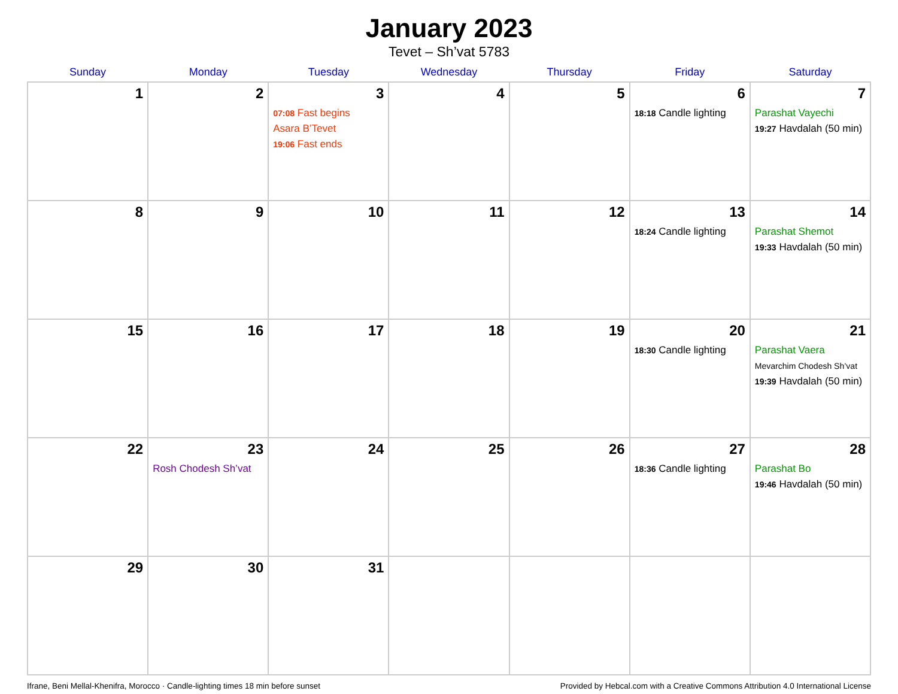January 2023
Tevet – Sh’vat 5783
| Sunday | Monday | Tuesday | Wednesday | Thursday | Friday | Saturday |
| --- | --- | --- | --- | --- | --- | --- |
| 1 | 2 | 3 07:08 Fast begins Asara B’Tevet 19:06 Fast ends | 4 | 5 | 6 18:18 Candle lighting | 7 Parashat Vayechi 19:27 Havdalah (50 min) |
| 8 | 9 | 10 | 11 | 12 | 13 18:24 Candle lighting | 14 Parashat Shemot 19:33 Havdalah (50 min) |
| 15 | 16 | 17 | 18 | 19 | 20 18:30 Candle lighting | 21 Parashat Vaera Mevarchim Chodesh Sh’vat 19:39 Havdalah (50 min) |
| 22 | 23 Rosh Chodesh Sh’vat | 24 | 25 | 26 | 27 18:36 Candle lighting | 28 Parashat Bo 19:46 Havdalah (50 min) |
| 29 | 30 | 31 | | | | |
Ifrane, Beni Mellal-Khenifra, Morocco · Candle-lighting times 18 min before sunset Provided by Hebcal.com with a Creative Commons Attribution 4.0 International License